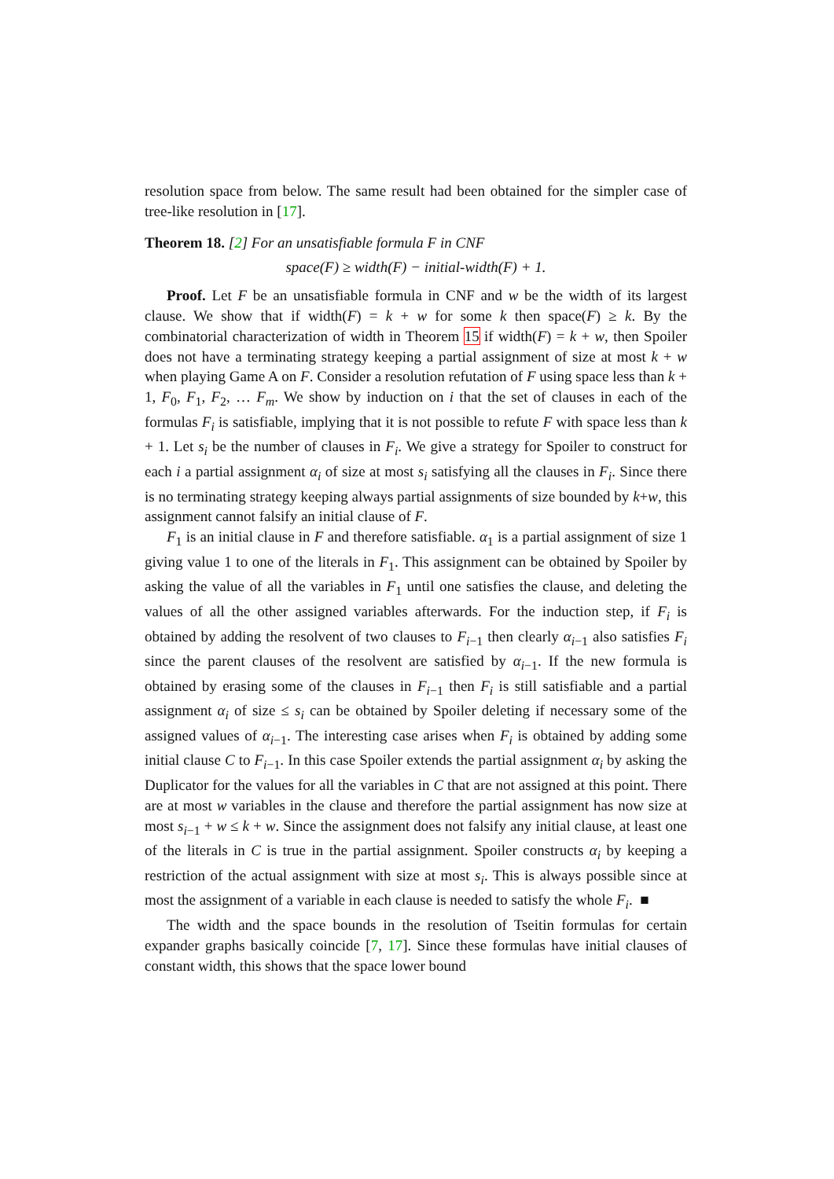resolution space from below. The same result had been obtained for the simpler case of tree-like resolution in [17].
Theorem 18. [2] For an unsatisfiable formula F in CNF
space(F) ≥ width(F) − initial-width(F) + 1.
Proof. Let F be an unsatisfiable formula in CNF and w be the width of its largest clause. We show that if width(F) = k + w for some k then space(F) ≥ k. By the combinatorial characterization of width in Theorem 15 if width(F) = k + w, then Spoiler does not have a terminating strategy keeping a partial assignment of size at most k + w when playing Game A on F. Consider a resolution refutation of F using space less than k + 1, F<sub>0</sub>, F<sub>1</sub>, F<sub>2</sub>, … F<sub>m</sub>. We show by induction on i that the set of clauses in each of the formulas F<sub>i</sub> is satisfiable, implying that it is not possible to refute F with space less than k + 1. Let s<sub>i</sub> be the number of clauses in F<sub>i</sub>. We give a strategy for Spoiler to construct for each i a partial assignment α<sub>i</sub> of size at most s<sub>i</sub> satisfying all the clauses in F<sub>i</sub>. Since there is no terminating strategy keeping always partial assignments of size bounded by k+w, this assignment cannot falsify an initial clause of F.
F<sub>1</sub> is an initial clause in F and therefore satisfiable. α<sub>1</sub> is a partial assignment of size 1 giving value 1 to one of the literals in F<sub>1</sub>. This assignment can be obtained by Spoiler by asking the value of all the variables in F<sub>1</sub> until one satisfies the clause, and deleting the values of all the other assigned variables afterwards. For the induction step, if F<sub>i</sub> is obtained by adding the resolvent of two clauses to F<sub>i−1</sub> then clearly α<sub>i−1</sub> also satisfies F<sub>i</sub> since the parent clauses of the resolvent are satisfied by α<sub>i−1</sub>. If the new formula is obtained by erasing some of the clauses in F<sub>i−1</sub> then F<sub>i</sub> is still satisfiable and a partial assignment α<sub>i</sub> of size ≤ s<sub>i</sub> can be obtained by Spoiler deleting if necessary some of the assigned values of α<sub>i−1</sub>. The interesting case arises when F<sub>i</sub> is obtained by adding some initial clause C to F<sub>i−1</sub>. In this case Spoiler extends the partial assignment α<sub>i</sub> by asking the Duplicator for the values for all the variables in C that are not assigned at this point. There are at most w variables in the clause and therefore the partial assignment has now size at most s<sub>i−1</sub> + w ≤ k + w. Since the assignment does not falsify any initial clause, at least one of the literals in C is true in the partial assignment. Spoiler constructs α<sub>i</sub> by keeping a restriction of the actual assignment with size at most s<sub>i</sub>. This is always possible since at most the assignment of a variable in each clause is needed to satisfy the whole F<sub>i</sub>. ■
The width and the space bounds in the resolution of Tseitin formulas for certain expander graphs basically coincide [7, 17]. Since these formulas have initial clauses of constant width, this shows that the space lower bound